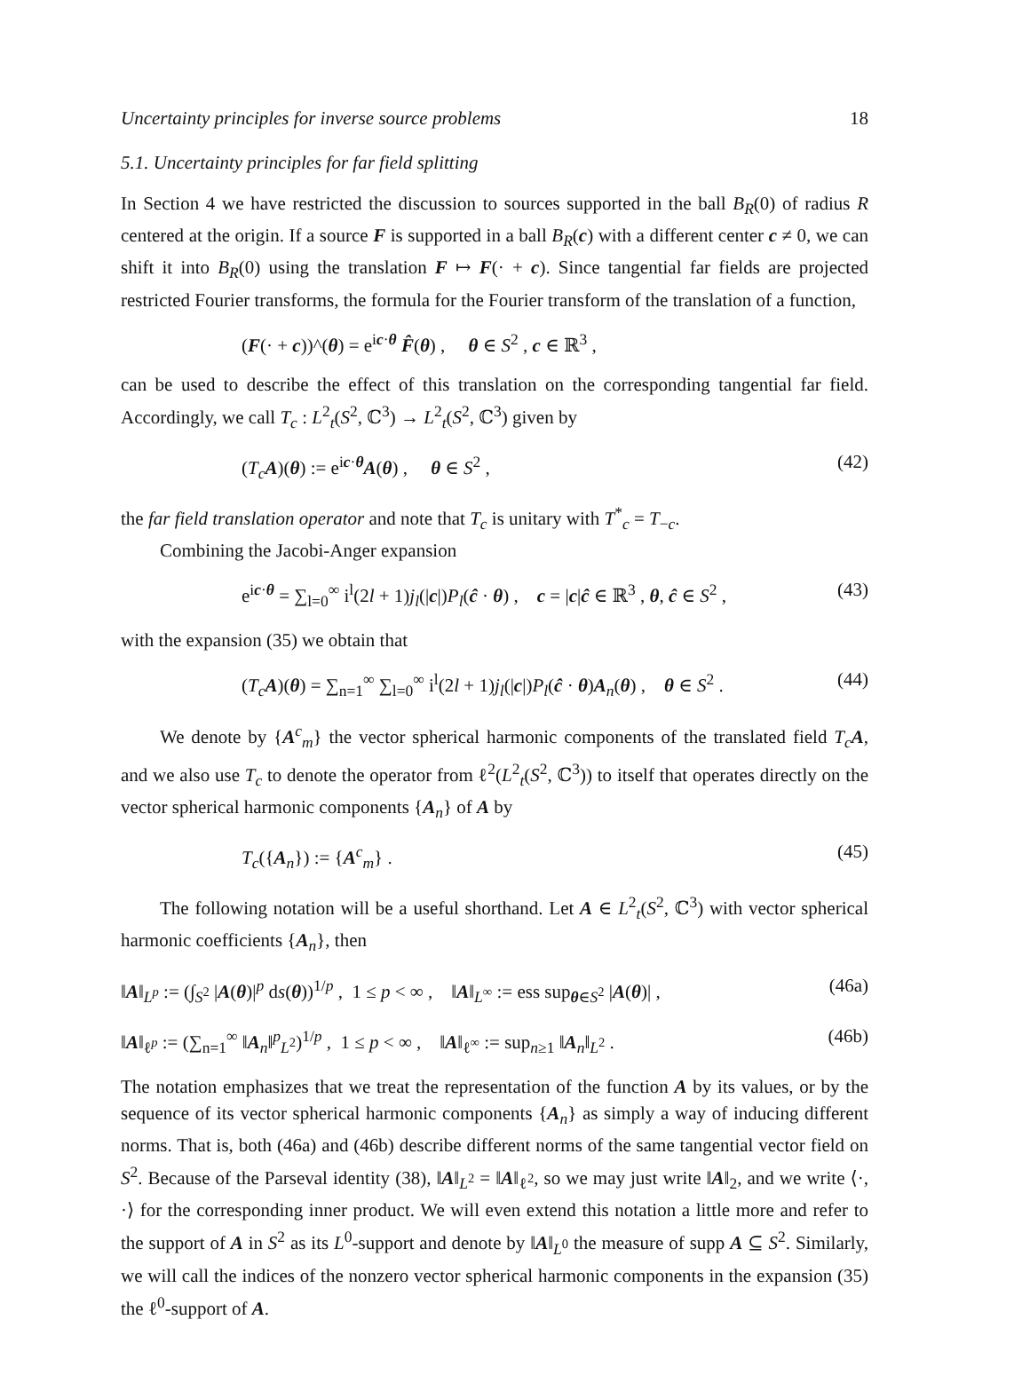Uncertainty principles for inverse source problems 18
5.1. Uncertainty principles for far field splitting
In Section 4 we have restricted the discussion to sources supported in the ball B<sub>R</sub>(0) of radius R centered at the origin. If a source F is supported in a ball B<sub>R</sub>(c) with a different center c ≠ 0, we can shift it into B<sub>R</sub>(0) using the translation F ↦ F(· + c). Since tangential far fields are projected restricted Fourier transforms, the formula for the Fourier transform of the translation of a function,
(F(· + c))^(θ) = e<sup>ic·θ</sup> F̂(θ) , θ ∈ S<sup>2</sup> , c ∈ ℝ<sup>3</sup> ,
can be used to describe the effect of this translation on the corresponding tangential far field. Accordingly, we call T<sub>c</sub> : L<sup>2</sup><sub>t</sub>(S<sup>2</sup>, ℂ<sup>3</sup>) → L<sup>2</sup><sub>t</sub>(S<sup>2</sup>, ℂ<sup>3</sup>) given by
(T<sub>c</sub> A)(θ) := e<sup>ic·θ</sup>A(θ) , θ ∈ S<sup>2</sup> , (42)
the far field translation operator and note that T<sub>c</sub> is unitary with T<sup>*</sup><sub>c</sub> = T<sub>−c</sub>.
Combining the Jacobi-Anger expansion
e<sup>ic·θ</sup> = ∑<sub>l=0</sub><sup>∞</sup> i<sup>l</sup>(2l + 1)j<sub>l</sub>(|c|)P<sub>l</sub>(ĉ · θ) , c = |c|ĉ ∈ ℝ<sup>3</sup> , θ, ĉ ∈ S<sup>2</sup> , (43)
with the expansion (35) we obtain that
(T<sub>c</sub> A)(θ) = ∑<sub>n=1</sub><sup>∞</sup> ∑<sub>l=0</sub><sup>∞</sup> i<sup>l</sup>(2l + 1)j<sub>l</sub>(|c|)P<sub>l</sub>(ĉ · θ)A<sub>n</sub>(θ) , θ ∈ S<sup>2</sup> . (44)
We denote by {A<sup>c</sup><sub>m</sub>} the vector spherical harmonic components of the translated field T<sub>c</sub> A, and we also use T<sub>c</sub> to denote the operator from ℓ<sup>2</sup>(L<sup>2</sup><sub>t</sub>(S<sup>2</sup>, ℂ<sup>3</sup>)) to itself that operates directly on the vector spherical harmonic components {A<sub>n</sub>} of A by
T<sub>c</sub>({A<sub>n</sub>}) := {A<sup>c</sup><sub>m</sub>} . (45)
The following notation will be a useful shorthand. Let A ∈ L<sup>2</sup><sub>t</sub>(S<sup>2</sup>, ℂ<sup>3</sup>) with vector spherical harmonic coefficients {A<sub>n</sub>}, then
‖A‖<sub>L<sup>p</sup></sub> := (∫<sub>S<sup>2</sup></sub> |A(θ)|<sup>p</sup> ds(θ))<sup>1/p</sup> , 1 ≤ p < ∞ , ‖A‖<sub>L<sup>∞</sup></sub> := ess sup<sub>θ∈S<sup>2</sup></sub> |A(θ)| , (46a)
‖A‖<sub>ℓ<sup>p</sup></sub> := (∑<sub>n=1</sub><sup>∞</sup> ‖A<sub>n</sub>‖<sup>p</sup><sub>L<sup>2</sup></sub>)<sup>1/p</sup> , 1 ≤ p < ∞ , ‖A‖<sub>ℓ<sup>∞</sup></sub> := sup<sub>n≥1</sub> ‖A<sub>n</sub>‖<sub>L<sup>2</sup></sub> . (46b)
The notation emphasizes that we treat the representation of the function A by its values, or by the sequence of its vector spherical harmonic components {A<sub>n</sub>} as simply a way of inducing different norms. That is, both (46a) and (46b) describe different norms of the same tangential vector field on S<sup>2</sup>. Because of the Parseval identity (38), ‖A‖<sub>L<sup>2</sup></sub> = ‖A‖<sub>ℓ<sup>2</sup></sub>, so we may just write ‖A‖<sub>2</sub>, and we write ⟨·, ·⟩ for the corresponding inner product. We will even extend this notation a little more and refer to the support of A in S<sup>2</sup> as its L<sup>0</sup>-support and denote by ‖A‖<sub>L<sup>0</sup></sub> the measure of supp A ⊆ S<sup>2</sup>. Similarly, we will call the indices of the nonzero vector spherical harmonic components in the expansion (35) the ℓ<sup>0</sup>-support of A.